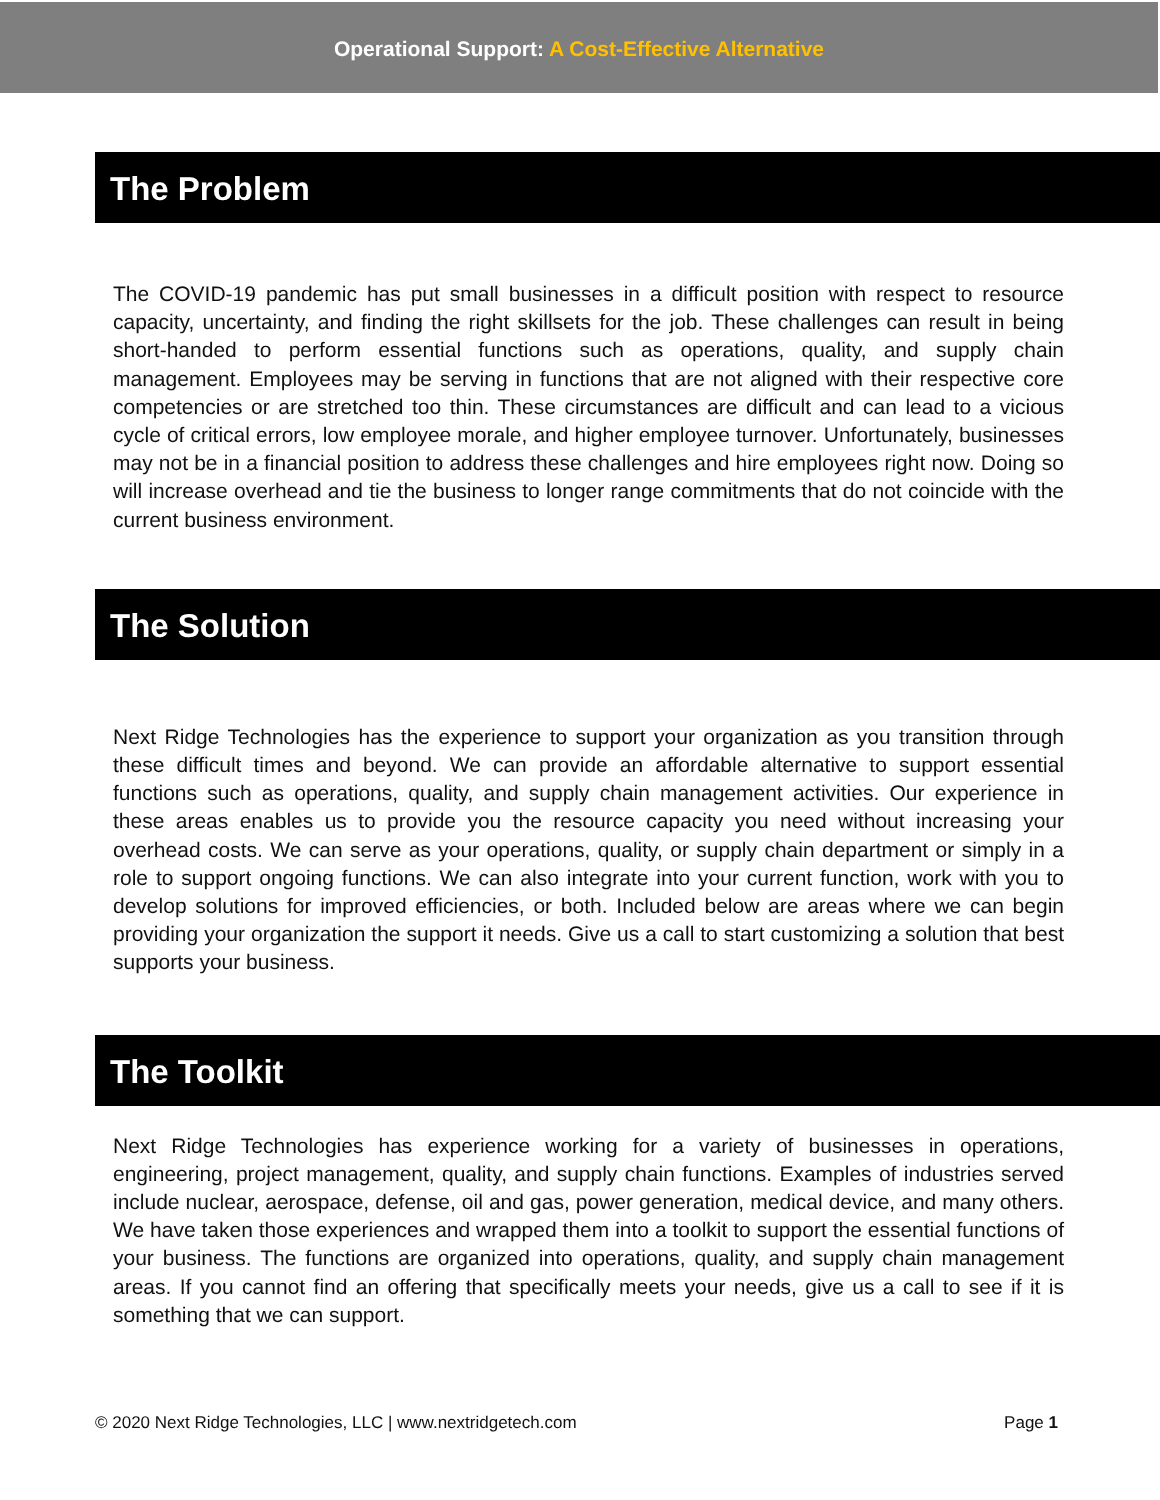Operational Support: A Cost-Effective Alternative
The Problem
The COVID-19 pandemic has put small businesses in a difficult position with respect to resource capacity, uncertainty, and finding the right skillsets for the job. These challenges can result in being short-handed to perform essential functions such as operations, quality, and supply chain management. Employees may be serving in functions that are not aligned with their respective core competencies or are stretched too thin. These circumstances are difficult and can lead to a vicious cycle of critical errors, low employee morale, and higher employee turnover. Unfortunately, businesses may not be in a financial position to address these challenges and hire employees right now. Doing so will increase overhead and tie the business to longer range commitments that do not coincide with the current business environment.
The Solution
Next Ridge Technologies has the experience to support your organization as you transition through these difficult times and beyond. We can provide an affordable alternative to support essential functions such as operations, quality, and supply chain management activities. Our experience in these areas enables us to provide you the resource capacity you need without increasing your overhead costs. We can serve as your operations, quality, or supply chain department or simply in a role to support ongoing functions. We can also integrate into your current function, work with you to develop solutions for improved efficiencies, or both. Included below are areas where we can begin providing your organization the support it needs. Give us a call to start customizing a solution that best supports your business.
The Toolkit
Next Ridge Technologies has experience working for a variety of businesses in operations, engineering, project management, quality, and supply chain functions. Examples of industries served include nuclear, aerospace, defense, oil and gas, power generation, medical device, and many others. We have taken those experiences and wrapped them into a toolkit to support the essential functions of your business. The functions are organized into operations, quality, and supply chain management areas. If you cannot find an offering that specifically meets your needs, give us a call to see if it is something that we can support.
© 2020 Next Ridge Technologies, LLC | www.nextridgetech.com Page 1